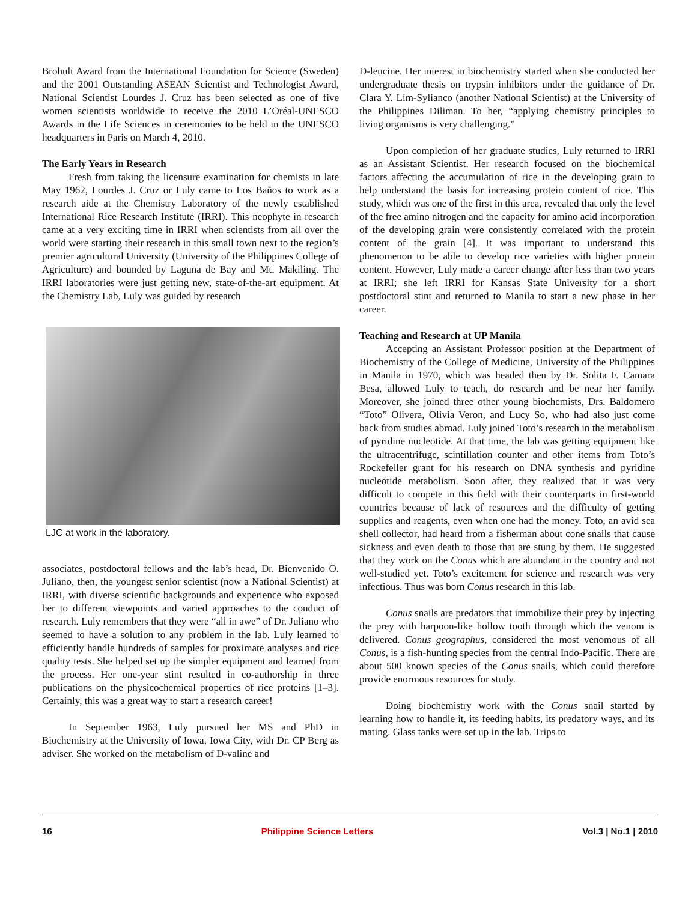Brohult Award from the International Foundation for Science (Sweden) and the 2001 Outstanding ASEAN Scientist and Technologist Award, National Scientist Lourdes J. Cruz has been selected as one of five women scientists worldwide to receive the 2010 L’Oréal-UNESCO Awards in the Life Sciences in ceremonies to be held in the UNESCO headquarters in Paris on March 4, 2010.
The Early Years in Research
Fresh from taking the licensure examination for chemists in late May 1962, Lourdes J. Cruz or Luly came to Los Baños to work as a research aide at the Chemistry Laboratory of the newly established International Rice Research Institute (IRRI). This neophyte in research came at a very exciting time in IRRI when scientists from all over the world were starting their research in this small town next to the region’s premier agricultural University (University of the Philippines College of Agriculture) and bounded by Laguna de Bay and Mt. Makiling. The IRRI laboratories were just getting new, state-of-the-art equipment. At the Chemistry Lab, Luly was guided by research
LJC at work in the laboratory.
associates, postdoctoral fellows and the lab’s head, Dr. Bienvenido O. Juliano, then, the youngest senior scientist (now a National Scientist) at IRRI, with diverse scientific backgrounds and experience who exposed her to different viewpoints and varied approaches to the conduct of research. Luly remembers that they were “all in awe” of Dr. Juliano who seemed to have a solution to any problem in the lab. Luly learned to efficiently handle hundreds of samples for proximate analyses and rice quality tests. She helped set up the simpler equipment and learned from the process. Her one-year stint resulted in co-authorship in three publications on the physicochemical properties of rice proteins [1–3]. Certainly, this was a great way to start a research career!
In September 1963, Luly pursued her MS and PhD in Biochemistry at the University of Iowa, Iowa City, with Dr. CP Berg as adviser. She worked on the metabolism of D-valine and
D-leucine. Her interest in biochemistry started when she conducted her undergraduate thesis on trypsin inhibitors under the guidance of Dr. Clara Y. Lim-Sylianco (another National Scientist) at the University of the Philippines Diliman. To her, “applying chemistry principles to living organisms is very challenging.”
Upon completion of her graduate studies, Luly returned to IRRI as an Assistant Scientist. Her research focused on the biochemical factors affecting the accumulation of rice in the developing grain to help understand the basis for increasing protein content of rice. This study, which was one of the first in this area, revealed that only the level of the free amino nitrogen and the capacity for amino acid incorporation of the developing grain were consistently correlated with the protein content of the grain [4]. It was important to understand this phenomenon to be able to develop rice varieties with higher protein content. However, Luly made a career change after less than two years at IRRI; she left IRRI for Kansas State University for a short postdoctoral stint and returned to Manila to start a new phase in her career.
Teaching and Research at UP Manila
Accepting an Assistant Professor position at the Department of Biochemistry of the College of Medicine, University of the Philippines in Manila in 1970, which was headed then by Dr. Solita F. Camara Besa, allowed Luly to teach, do research and be near her family. Moreover, she joined three other young biochemists, Drs. Baldomero “Toto” Olivera, Olivia Veron, and Lucy So, who had also just come back from studies abroad. Luly joined Toto’s research in the metabolism of pyridine nucleotide. At that time, the lab was getting equipment like the ultracentrifuge, scintillation counter and other items from Toto’s Rockefeller grant for his research on DNA synthesis and pyridine nucleotide metabolism. Soon after, they realized that it was very difficult to compete in this field with their counterparts in first-world countries because of lack of resources and the difficulty of getting supplies and reagents, even when one had the money. Toto, an avid sea shell collector, had heard from a fisherman about cone snails that cause sickness and even death to those that are stung by them. He suggested that they work on the Conus which are abundant in the country and not well-studied yet. Toto’s excitement for science and research was very infectious. Thus was born Conus research in this lab.
Conus snails are predators that immobilize their prey by injecting the prey with harpoon-like hollow tooth through which the venom is delivered. Conus geographus, considered the most venomous of all Conus, is a fish-hunting species from the central Indo-Pacific. There are about 500 known species of the Conus snails, which could therefore provide enormous resources for study.
Doing biochemistry work with the Conus snail started by learning how to handle it, its feeding habits, its predatory ways, and its mating. Glass tanks were set up in the lab. Trips to
16 Philippine Science Letters Vol.3 | No.1 | 2010